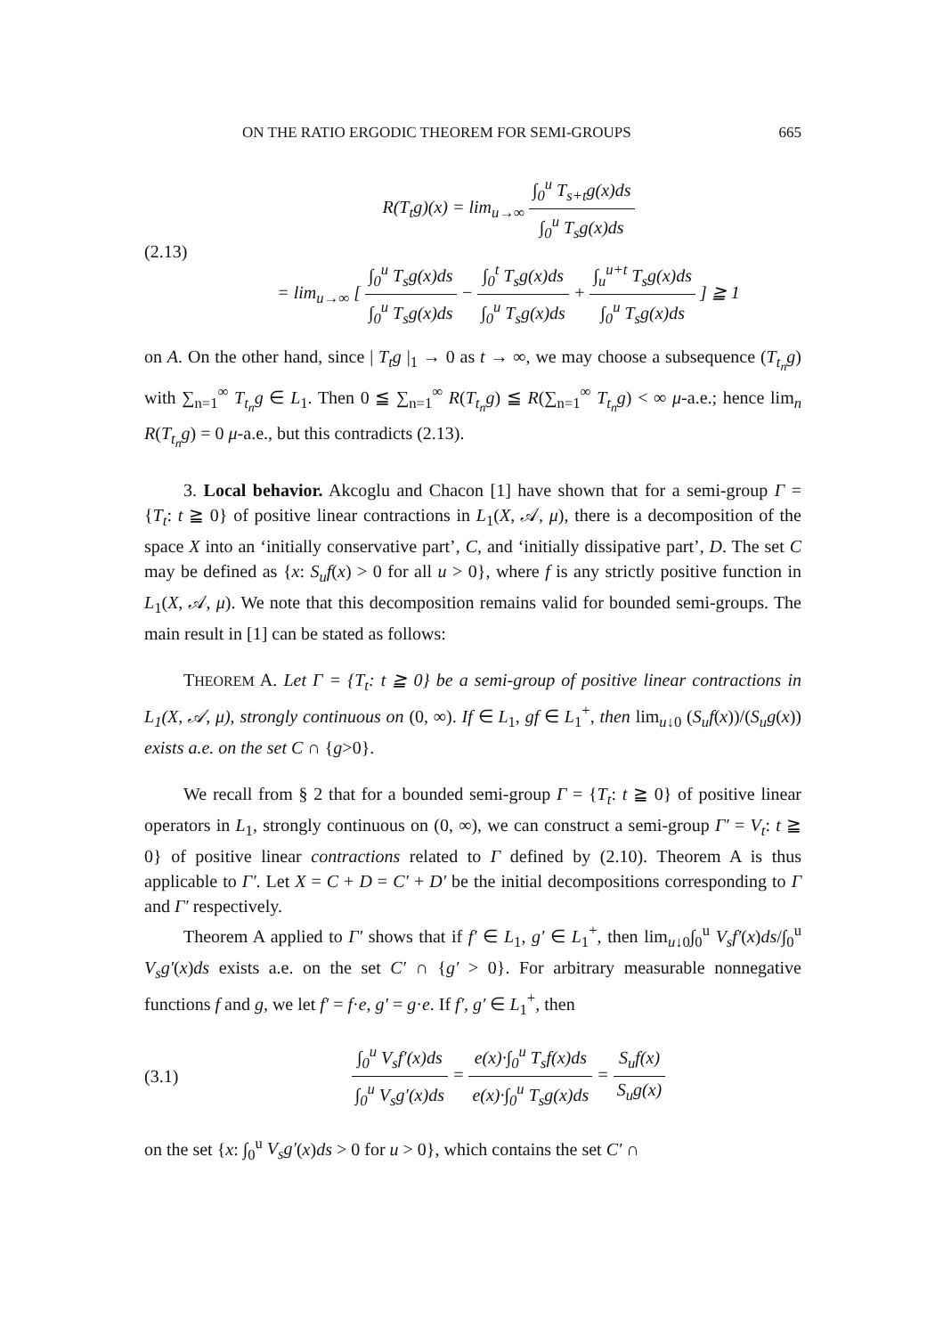ON THE RATIO ERGODIC THEOREM FOR SEMI-GROUPS 665
(2.13)
R(T<sub>t</sub>g)(x) = lim<sub>u→∞</sub> ∫<sub>0</sub><sup>u</sup> T<sub>s+t</sub>g(x)ds ∫<sub>0</sub><sup>u</sup> T<sub>s</sub>g(x)ds
= lim<sub>u→∞</sub> [ ∫<sub>0</sub><sup>u</sup> T<sub>s</sub>g(x)ds ∫<sub>0</sub><sup>u</sup> T<sub>s</sub>g(x)ds − ∫<sub>0</sub><sup>t</sup> T<sub>s</sub>g(x)ds ∫<sub>0</sub><sup>u</sup> T<sub>s</sub>g(x)ds + ∫<sub>u</sub><sup>u+t</sup> T<sub>s</sub>g(x)ds ∫<sub>0</sub><sup>u</sup> T<sub>s</sub>g(x)ds ] ≧ 1
on A. On the other hand, since | T<sub>t</sub>g |<sub>1</sub> → 0 as t → ∞, we may choose a subsequence (T<sub>t<sub>n</sub></sub>g) with ∑<sub>n=1</sub><sup>∞</sup> T<sub>t<sub>n</sub></sub>g ∈ L<sub>1</sub>. Then 0 ≦ ∑<sub>n=1</sub><sup>∞</sup> R(T<sub>t<sub>n</sub></sub>g) ≦ R(∑<sub>n=1</sub><sup>∞</sup> T<sub>t<sub>n</sub></sub>g) < ∞ μ-a.e.; hence lim<sub>n</sub> R(T<sub>t<sub>n</sub></sub>g) = 0 μ-a.e., but this contradicts (2.13).
3. Local behavior. Akcoglu and Chacon [1] have shown that for a semi-group Γ = {T<sub>t</sub>: t ≧ 0} of positive linear contractions in L<sub>1</sub>(X, 𝒜, μ), there is a decomposition of the space X into an ‘initially conservative part’, C, and ‘initially dissipative part’, D. The set C may be defined as {x: S<sub>u</sub>f(x) > 0 for all u > 0}, where f is any strictly positive function in L<sub>1</sub>(X, 𝒜, μ). We note that this decomposition remains valid for bounded semi-groups. The main result in [1] can be stated as follows:
THEOREM A. Let Γ = {T<sub>t</sub>: t ≧ 0} be a semi-group of positive linear contractions in L<sub>1</sub>(X, 𝒜, μ), strongly continuous on (0, ∞). If ∈ L<sub>1</sub>, gf ∈ L<sub>1</sub><sup>+</sup>, then lim<sub>u↓0</sub> (S<sub>u</sub>f(x))/(S<sub>u</sub>g(x)) exists a.e. on the set C ∩ {g>0}.
We recall from § 2 that for a bounded semi-group Γ = {T<sub>t</sub>: t ≧ 0} of positive linear operators in L<sub>1</sub>, strongly continuous on (0, ∞), we can construct a semi-group Γ′ = V<sub>t</sub>: t ≧ 0} of positive linear contractions related to Γ defined by (2.10). Theorem A is thus applicable to Γ′. Let X = C + D = C′ + D′ be the initial decompositions corresponding to Γ and Γ′ respectively.
Theorem A applied to Γ′ shows that if f′ ∈ L<sub>1</sub>, g′ ∈ L<sub>1</sub><sup>+</sup>, then lim<sub>u↓0</sub>∫<sub>0</sub><sup>u</sup> V<sub>s</sub>f′(x)ds/∫<sub>0</sub><sup>u</sup> V<sub>s</sub>g′(x)ds exists a.e. on the set C′ ∩ {g′ > 0}. For arbitrary measurable nonnegative functions f and g, we let f′ = f·e, g′ = g·e. If f′, g′ ∈ L<sub>1</sub><sup>+</sup>, then
(3.1)
∫<sub>0</sub><sup>u</sup> V<sub>s</sub>f′(x)ds ∫<sub>0</sub><sup>u</sup> V<sub>s</sub>g′(x)ds = e(x)·∫<sub>0</sub><sup>u</sup> T<sub>s</sub>f(x)ds e(x)·∫<sub>0</sub><sup>u</sup> T<sub>s</sub>g(x)ds = S<sub>u</sub>f(x) S<sub>u</sub>g(x)
on the set {x: ∫<sub>0</sub><sup>u</sup> V<sub>s</sub>g′(x)ds > 0 for u > 0}, which contains the set C′ ∩